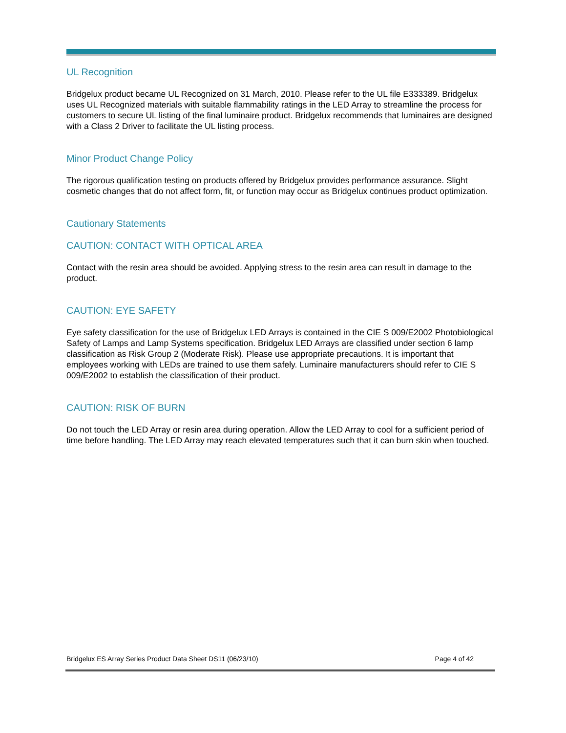UL Recognition
Bridgelux product became UL Recognized on 31 March, 2010. Please refer to the UL file E333389. Bridgelux uses UL Recognized materials with suitable flammability ratings in the LED Array to streamline the process for customers to secure UL listing of the final luminaire product. Bridgelux recommends that luminaires are designed with a Class 2 Driver to facilitate the UL listing process.
Minor Product Change Policy
The rigorous qualification testing on products offered by Bridgelux provides performance assurance. Slight cosmetic changes that do not affect form, fit, or function may occur as Bridgelux continues product optimization.
Cautionary Statements
CAUTION: CONTACT WITH OPTICAL AREA
Contact with the resin area should be avoided. Applying stress to the resin area can result in damage to the product.
CAUTION: EYE SAFETY
Eye safety classification for the use of Bridgelux LED Arrays is contained in the CIE S 009/E2002 Photobiological Safety of Lamps and Lamp Systems specification. Bridgelux LED Arrays are classified under section 6 lamp classification as Risk Group 2 (Moderate Risk). Please use appropriate precautions. It is important that employees working with LEDs are trained to use them safely. Luminaire manufacturers should refer to CIE S 009/E2002 to establish the classification of their product.
CAUTION: RISK OF BURN
Do not touch the LED Array or resin area during operation. Allow the LED Array to cool for a sufficient period of time before handling. The LED Array may reach elevated temperatures such that it can burn skin when touched.
Bridgelux ES Array Series Product Data Sheet DS11 (06/23/10) Page 4 of 42